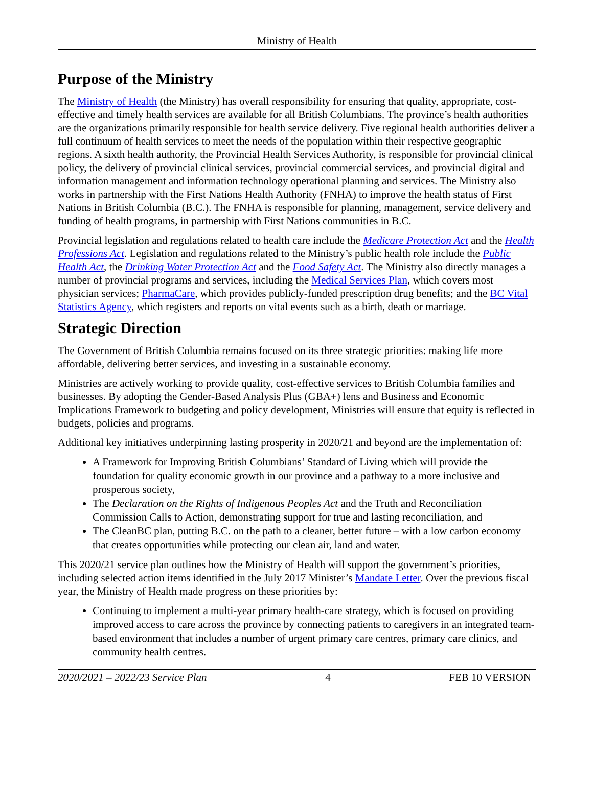Ministry of Health
Purpose of the Ministry
The Ministry of Health (the Ministry) has overall responsibility for ensuring that quality, appropriate, cost-effective and timely health services are available for all British Columbians. The province’s health authorities are the organizations primarily responsible for health service delivery. Five regional health authorities deliver a full continuum of health services to meet the needs of the population within their respective geographic regions. A sixth health authority, the Provincial Health Services Authority, is responsible for provincial clinical policy, the delivery of provincial clinical services, provincial commercial services, and provincial digital and information management and information technology operational planning and services. The Ministry also works in partnership with the First Nations Health Authority (FNHA) to improve the health status of First Nations in British Columbia (B.C.). The FNHA is responsible for planning, management, service delivery and funding of health programs, in partnership with First Nations communities in B.C.
Provincial legislation and regulations related to health care include the Medicare Protection Act and the Health Professions Act. Legislation and regulations related to the Ministry’s public health role include the Public Health Act, the Drinking Water Protection Act and the Food Safety Act. The Ministry also directly manages a number of provincial programs and services, including the Medical Services Plan, which covers most physician services; PharmaCare, which provides publicly-funded prescription drug benefits; and the BC Vital Statistics Agency, which registers and reports on vital events such as a birth, death or marriage.
Strategic Direction
The Government of British Columbia remains focused on its three strategic priorities: making life more affordable, delivering better services, and investing in a sustainable economy.
Ministries are actively working to provide quality, cost-effective services to British Columbia families and businesses. By adopting the Gender-Based Analysis Plus (GBA+) lens and Business and Economic Implications Framework to budgeting and policy development, Ministries will ensure that equity is reflected in budgets, policies and programs.
Additional key initiatives underpinning lasting prosperity in 2020/21 and beyond are the implementation of:
A Framework for Improving British Columbians’ Standard of Living which will provide the foundation for quality economic growth in our province and a pathway to a more inclusive and prosperous society,
The Declaration on the Rights of Indigenous Peoples Act and the Truth and Reconciliation Commission Calls to Action, demonstrating support for true and lasting reconciliation, and
The CleanBC plan, putting B.C. on the path to a cleaner, better future – with a low carbon economy that creates opportunities while protecting our clean air, land and water.
This 2020/21 service plan outlines how the Ministry of Health will support the government’s priorities, including selected action items identified in the July 2017 Minister’s Mandate Letter. Over the previous fiscal year, the Ministry of Health made progress on these priorities by:
Continuing to implement a multi-year primary health-care strategy, which is focused on providing improved access to care across the province by connecting patients to caregivers in an integrated team-based environment that includes a number of urgent primary care centres, primary care clinics, and community health centres.
2020/2021 – 2022/23 Service Plan 4 FEB 10 VERSION